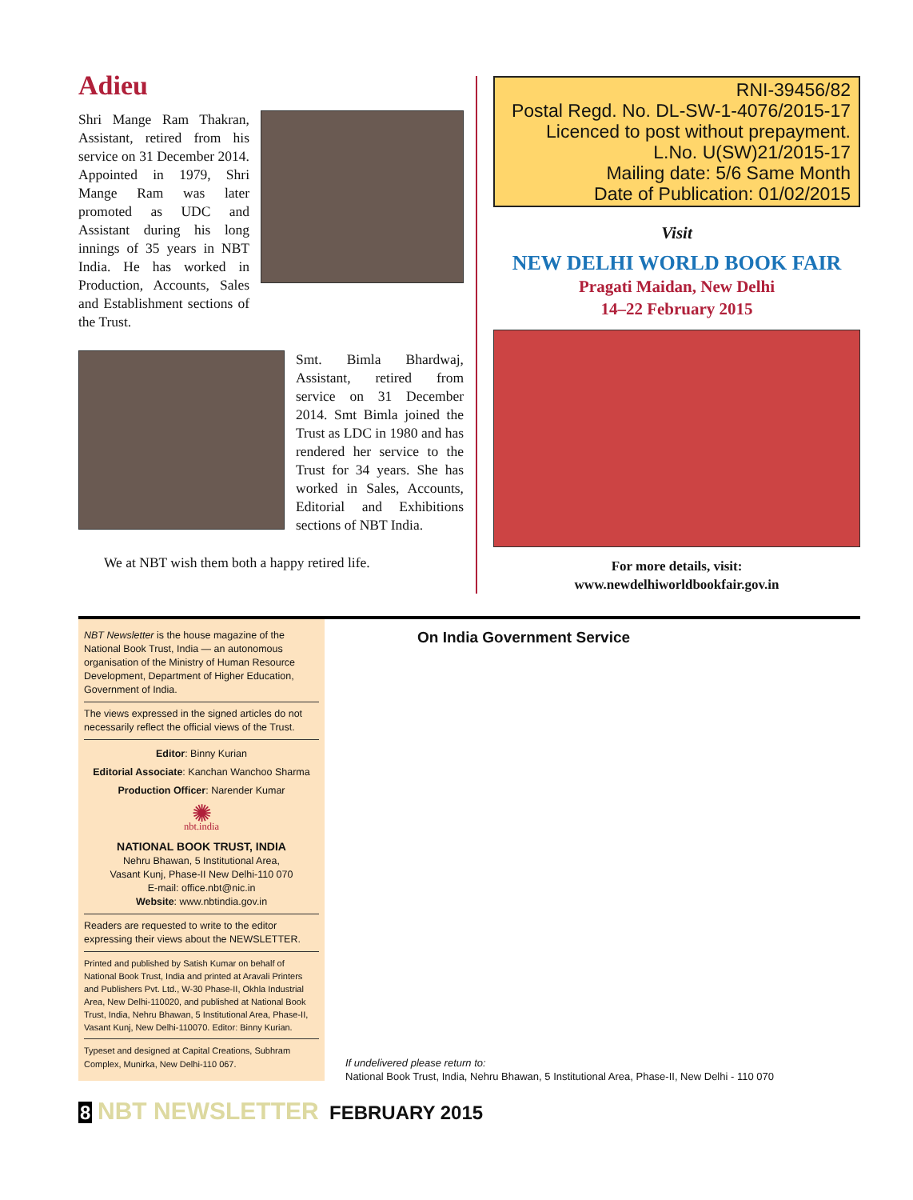Adieu
Shri Mange Ram Thakran, Assistant, retired from his service on 31 December 2014. Appointed in 1979, Shri Mange Ram was later promoted as UDC and Assistant during his long innings of 35 years in NBT India. He has worked in Production, Accounts, Sales and Establishment sections of the Trust.
Smt. Bimla Bhardwaj, Assistant, retired from service on 31 December 2014. Smt Bimla joined the Trust as LDC in 1980 and has rendered her service to the Trust for 34 years. She has worked in Sales, Accounts, Editorial and Exhibitions sections of NBT India.
We at NBT wish them both a happy retired life.
RNI-39456/82
Postal Regd. No. DL-SW-1-4076/2015-17
Licenced to post without prepayment.
L.No. U(SW)21/2015-17
Mailing date: 5/6 Same Month
Date of Publication: 01/02/2015
Visit
NEW DELHI WORLD BOOK FAIR
Pragati Maidan, New Delhi
14–22 February 2015
For more details, visit:
www.newdelhiworldbookfair.gov.in
NBT Newsletter is the house magazine of the National Book Trust, India — an autonomous organisation of the Ministry of Human Resource Development, Department of Higher Education, Government of India.
The views expressed in the signed articles do not necessarily reflect the official views of the Trust.
Editor: Binny Kurian
Editorial Associate: Kanchan Wanchoo Sharma
Production Officer: Narender Kumar
✺
nbt.india
NATIONAL BOOK TRUST, INDIA
Nehru Bhawan, 5 Institutional Area,
Vasant Kunj, Phase-II New Delhi-110 070
E-mail: office.nbt@nic.in
Website: www.nbtindia.gov.in
Readers are requested to write to the editor expressing their views about the NEWSLETTER.
Printed and published by Satish Kumar on behalf of National Book Trust, India and printed at Aravali Printers and Publishers Pvt. Ltd., W-30 Phase-II, Okhla Industrial Area, New Delhi-110020, and published at National Book Trust, India, Nehru Bhawan, 5 Institutional Area, Phase-II, Vasant Kunj, New Delhi-110070. Editor: Binny Kurian.
Typeset and designed at Capital Creations, Subhram Complex, Munirka, New Delhi-110 067.
On India Government Service
If undelivered please return to:
National Book Trust, India, Nehru Bhawan, 5 Institutional Area, Phase-II, New Delhi - 110 070
8 NBT NEWSLETTER FEBRUARY 2015